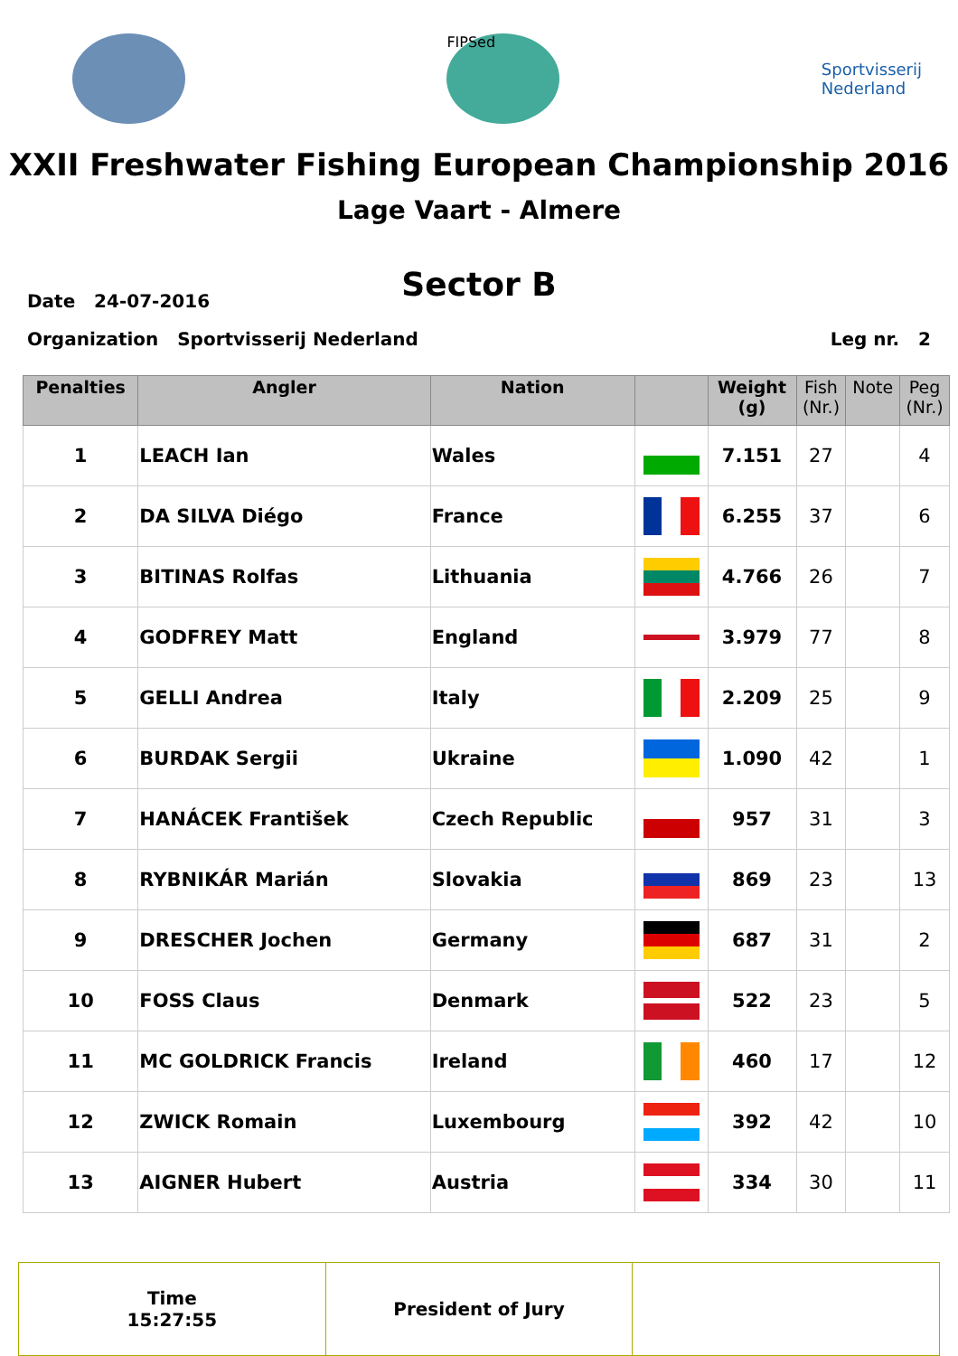FIPSed
Sportvisserij
Nederland
XXII Freshwater Fishing European Championship 2016
Lage Vaart - Almere
Sector B
Date 24-07-2016
Organization Sportvisserij Nederland Leg nr. 2
| Penalties | Angler | Nation | | Weight (g) | Fish (Nr.) | Note | Peg (Nr.) |
| --- | --- | --- | --- | --- | --- | --- | --- |
| 1 | LEACH Ian | Wales | | 7.151 | 27 | | 4 |
| 2 | DA SILVA Diégo | France | | 6.255 | 37 | | 6 |
| 3 | BITINAS Rolfas | Lithuania | | 4.766 | 26 | | 7 |
| 4 | GODFREY Matt | England | | 3.979 | 77 | | 8 |
| 5 | GELLI Andrea | Italy | | 2.209 | 25 | | 9 |
| 6 | BURDAK Sergii | Ukraine | | 1.090 | 42 | | 1 |
| 7 | HANÁCEK František | Czech Republic | | 957 | 31 | | 3 |
| 8 | RYBNIKÁR Marián | Slovakia | | 869 | 23 | | 13 |
| 9 | DRESCHER Jochen | Germany | | 687 | 31 | | 2 |
| 10 | FOSS Claus | Denmark | | 522 | 23 | | 5 |
| 11 | MC GOLDRICK Francis | Ireland | | 460 | 17 | | 12 |
| 12 | ZWICK Romain | Luxembourg | | 392 | 42 | | 10 |
| 13 | AIGNER Hubert | Austria | | 334 | 30 | | 11 |
| Time 15:27:55 | President of Jury | |